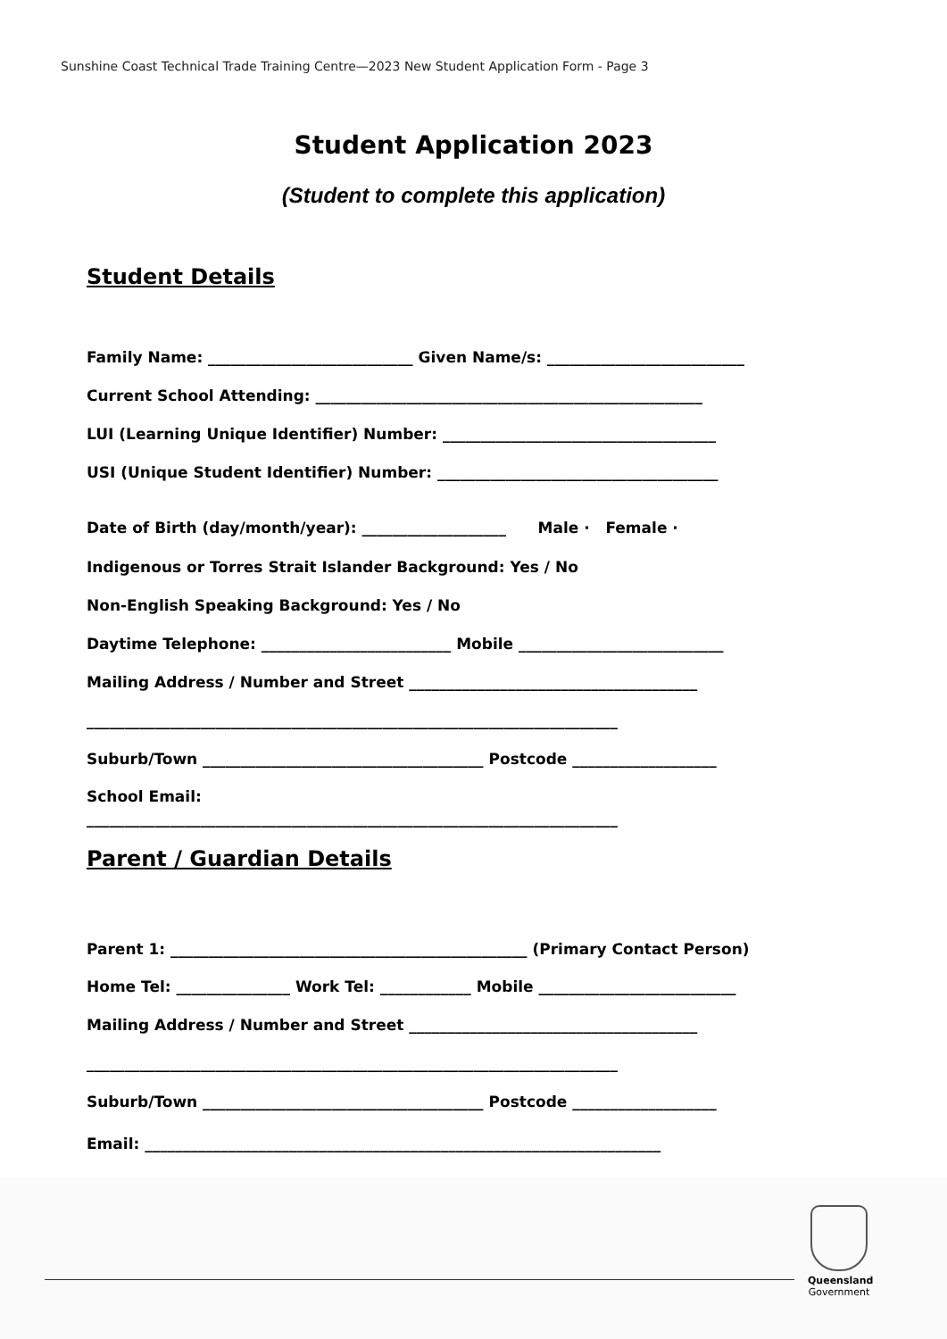Sunshine Coast Technical Trade Training Centre—2023 New Student Application Form - Page 3
Student Application 2023
(Student to complete this application)
Student Details
Family Name: ___________________________ Given Name/s: __________________________
Current School Attending: ___________________________________________________
LUI (Learning Unique Identifier) Number: ____________________________________
USI (Unique Student Identifier) Number: _____________________________________
Date of Birth (day/month/year): ___________________ Male · Female ·
Indigenous or Torres Strait Islander Background: Yes / No
Non-English Speaking Background: Yes / No
Daytime Telephone: _________________________ Mobile ___________________________
Mailing Address / Number and Street ______________________________________
______________________________________________________________________
Suburb/Town _____________________________________ Postcode ___________________
School Email:
______________________________________________________________________
Parent / Guardian Details
Parent 1: _______________________________________________ (Primary Contact Person)
Home Tel: _______________ Work Tel: ____________ Mobile __________________________
Mailing Address / Number and Street ______________________________________
______________________________________________________________________
Suburb/Town _____________________________________ Postcode ___________________
Email: ____________________________________________________________________
Queensland
Government